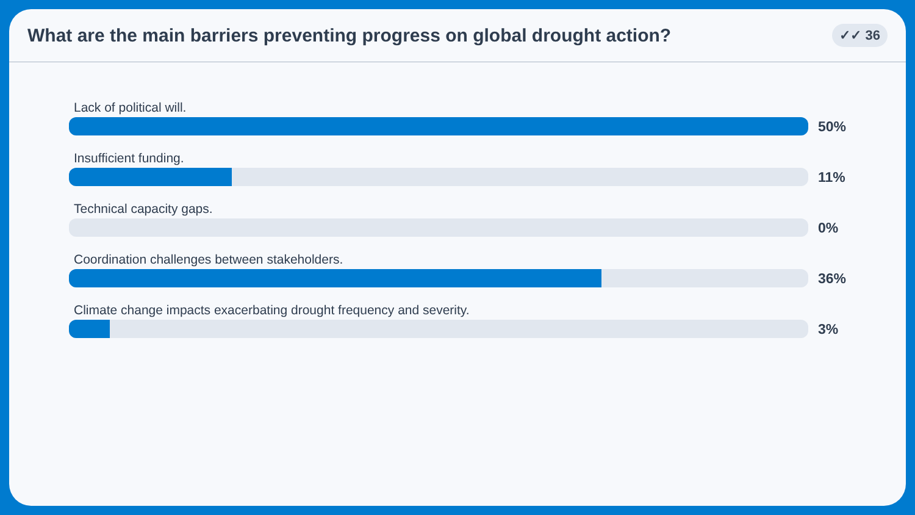What are the main barriers preventing progress on global drought action?
✓✓ 36
Lack of political will.
50%
Insufficient funding.
11%
Technical capacity gaps.
0%
Coordination challenges between stakeholders.
36%
Climate change impacts exacerbating drought frequency and severity.
3%